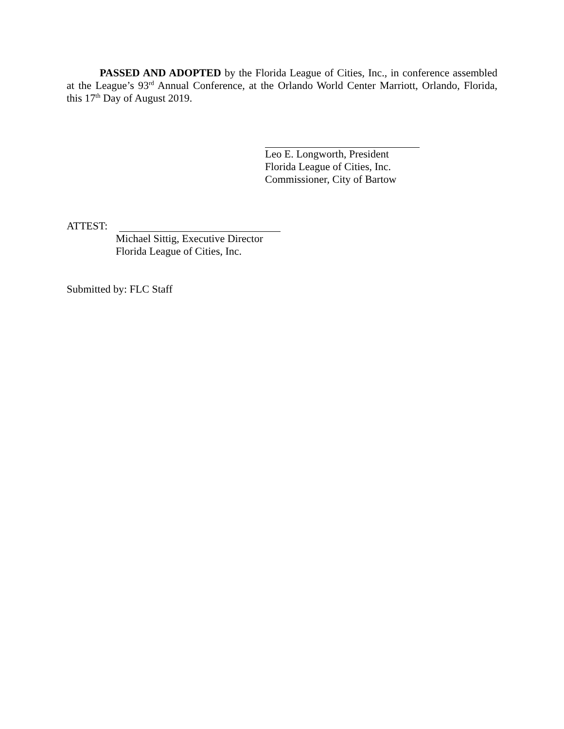PASSED AND ADOPTED by the Florida League of Cities, Inc., in conference assembled at the League’s 93<sup>rd</sup> Annual Conference, at the Orlando World Center Marriott, Orlando, Florida, this 17<sup>th</sup> Day of August 2019.
Leo E. Longworth, President
Florida League of Cities, Inc.
Commissioner, City of Bartow
ATTEST:
Michael Sittig, Executive Director
Florida League of Cities, Inc.
Submitted by: FLC Staff